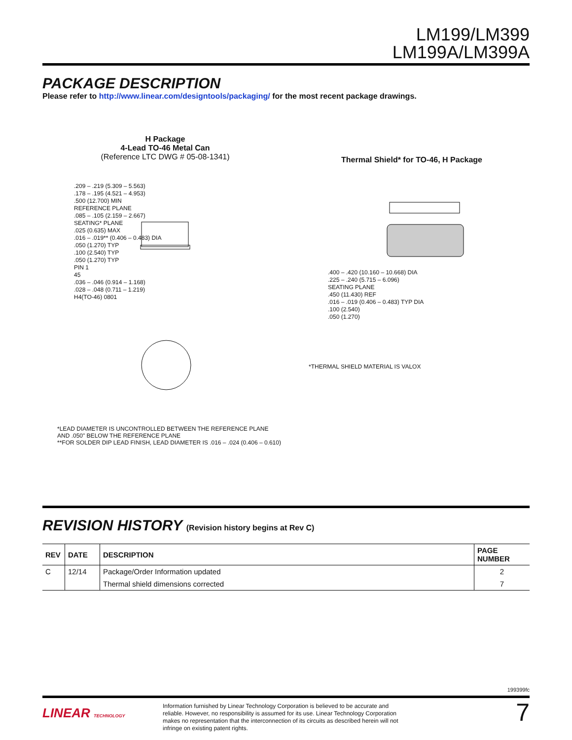LM199/LM399
LM199A/LM399A
PACKAGE DESCRIPTION
Please refer to http://www.linear.com/designtools/packaging/ for the most recent package drawings.
H Package
4-Lead TO-46 Metal Can
(Reference LTC DWG # 05-08-1341)
.209 – .219 (5.309 – 5.563)
.178 – .195 (4.521 – 4.953)
.500 (12.700) MIN
REFERENCE PLANE
.085 – .105 (2.159 – 2.667)
SEATING* PLANE
.025 (0.635) MAX
.016 – .019** (0.406 – 0.483) DIA
.050 (1.270) TYP
.100 (2.540) TYP
.050 (1.270) TYP
PIN 1
45
.036 – .046 (0.914 – 1.168)
.028 – .048 (0.711 – 1.219)
H4(TO-46) 0801
*LEAD DIAMETER IS UNCONTROLLED BETWEEN THE REFERENCE PLANE
AND .050" BELOW THE REFERENCE PLANE
**FOR SOLDER DIP LEAD FINISH, LEAD DIAMETER IS .016 – .024 (0.406 – 0.610)
Thermal Shield* for TO-46, H Package
.400 – .420 (10.160 – 10.668) DIA
.225 – .240 (5.715 – 6.096)
SEATING PLANE
.450 (11.430) REF
.016 – .019 (0.406 – 0.483) TYP DIA
.100 (2.540)
.050 (1.270)
*THERMAL SHIELD MATERIAL IS VALOX
REVISION HISTORY (Revision history begins at Rev C)
| REV | DATE | DESCRIPTION | PAGE NUMBER |
| --- | --- | --- | --- |
| C | 12/14 | Package/Order Information updated | 2 |
| | | Thermal shield dimensions corrected | 7 |
199399fc
LINEAR TECHNOLOGY
Information furnished by Linear Technology Corporation is believed to be accurate and reliable. However, no responsibility is assumed for its use. Linear Technology Corporation makes no representation that the interconnection of its circuits as described herein will not infringe on existing patent rights.
7